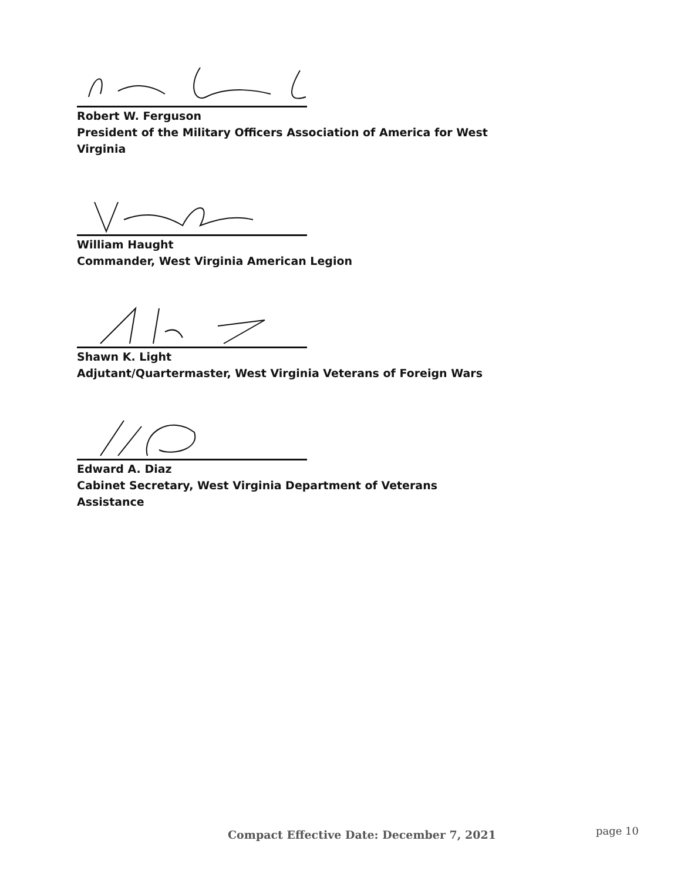Robert W. Ferguson
President of the Military Officers Association of America for West Virginia
William Haught
Commander, West Virginia American Legion
Shawn K. Light
Adjutant/Quartermaster, West Virginia Veterans of Foreign Wars
Edward A. Diaz
Cabinet Secretary, West Virginia Department of Veterans Assistance
Compact Effective Date: December 7, 2021 page 10